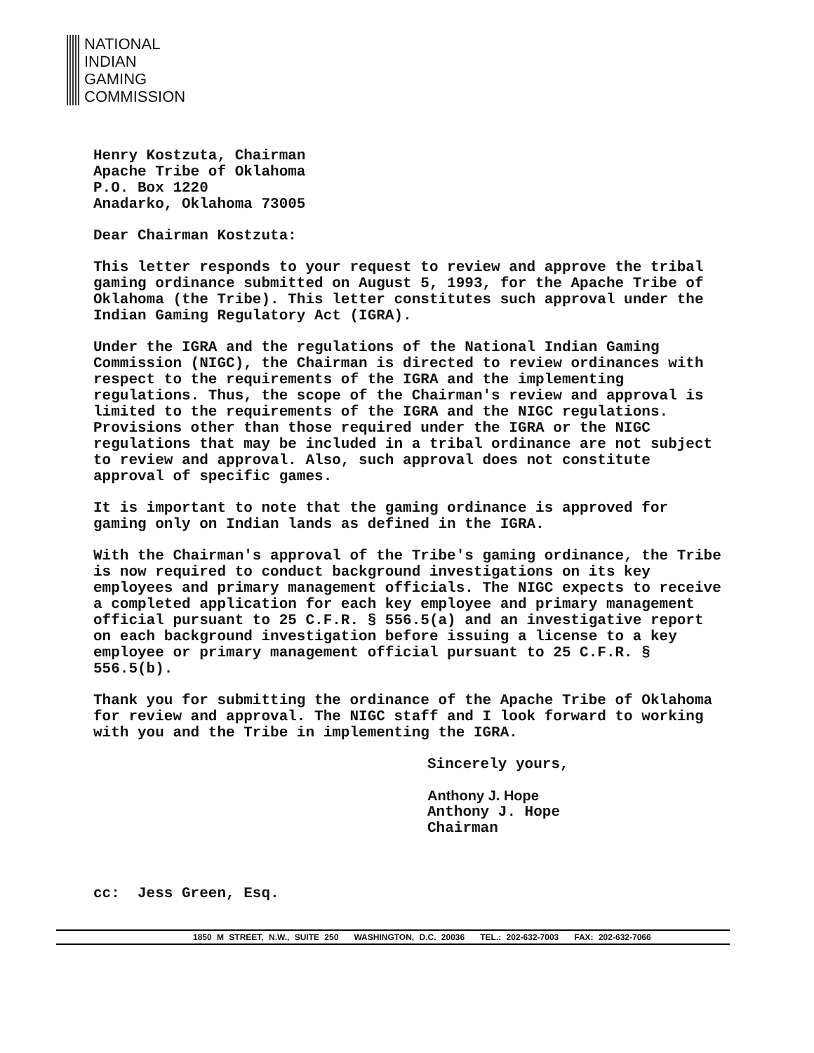NATIONAL
INDIAN
GAMING
COMMISSION
Henry Kostzuta, Chairman
Apache Tribe of Oklahoma
P.O. Box 1220
Anadarko, Oklahoma 73005
Dear Chairman Kostzuta:
This letter responds to your request to review and approve the tribal gaming ordinance submitted on August 5, 1993, for the Apache Tribe of Oklahoma (the Tribe). This letter constitutes such approval under the Indian Gaming Regulatory Act (IGRA).
Under the IGRA and the regulations of the National Indian Gaming Commission (NIGC), the Chairman is directed to review ordinances with respect to the requirements of the IGRA and the implementing regulations. Thus, the scope of the Chairman's review and approval is limited to the requirements of the IGRA and the NIGC regulations. Provisions other than those required under the IGRA or the NIGC regulations that may be included in a tribal ordinance are not subject to review and approval. Also, such approval does not constitute approval of specific games.
It is important to note that the gaming ordinance is approved for gaming only on Indian lands as defined in the IGRA.
With the Chairman's approval of the Tribe's gaming ordinance, the Tribe is now required to conduct background investigations on its key employees and primary management officials. The NIGC expects to receive a completed application for each key employee and primary management official pursuant to 25 C.F.R. § 556.5(a) and an investigative report on each background investigation before issuing a license to a key employee or primary management official pursuant to 25 C.F.R. § 556.5(b).
Thank you for submitting the ordinance of the Apache Tribe of Oklahoma for review and approval. The NIGC staff and I look forward to working with you and the Tribe in implementing the IGRA.
Sincerely yours,
Anthony J. Hope
Anthony J. Hope
Chairman
cc: Jess Green, Esq.
1850 M STREET, N.W., SUITE 250 WASHINGTON, D.C. 20036 TEL.: 202-632-7003 FAX: 202-632-7066